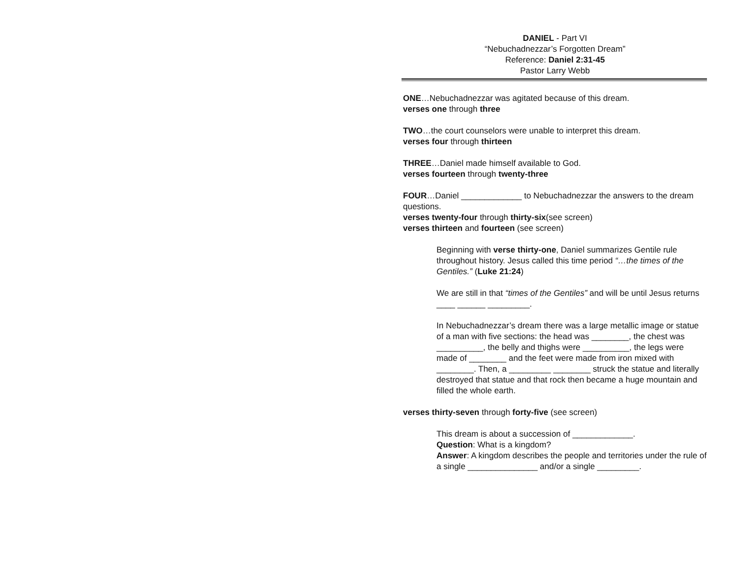DANIEL - Part VI
“Nebuchadnezzar’s Forgotten Dream”
Reference: Daniel 2:31-45
Pastor Larry Webb
ONE…Nebuchadnezzar was agitated because of this dream.
verses one through three
TWO…the court counselors were unable to interpret this dream.
verses four through thirteen
THREE…Daniel made himself available to God.
verses fourteen through twenty-three
FOUR…Daniel _____________ to Nebuchadnezzar the answers to the dream questions.
verses twenty-four through thirty-six(see screen)
verses thirteen and fourteen (see screen)
Beginning with verse thirty-one, Daniel summarizes Gentile rule throughout history. Jesus called this time period “…the times of the Gentiles.” (Luke 21:24)
We are still in that “times of the Gentiles” and will be until Jesus returns ____ ______ _________.
In Nebuchadnezzar’s dream there was a large metallic image or statue of a man with five sections: the head was ________, the chest was __________, the belly and thighs were __________, the legs were made of ________ and the feet were made from iron mixed with ________. Then, a _________ ________ struck the statue and literally destroyed that statue and that rock then became a huge mountain and filled the whole earth.
verses thirty-seven through forty-five (see screen)
This dream is about a succession of _____________.
Question: What is a kingdom?
Answer: A kingdom describes the people and territories under the rule of a single _______________ and/or a single _________.